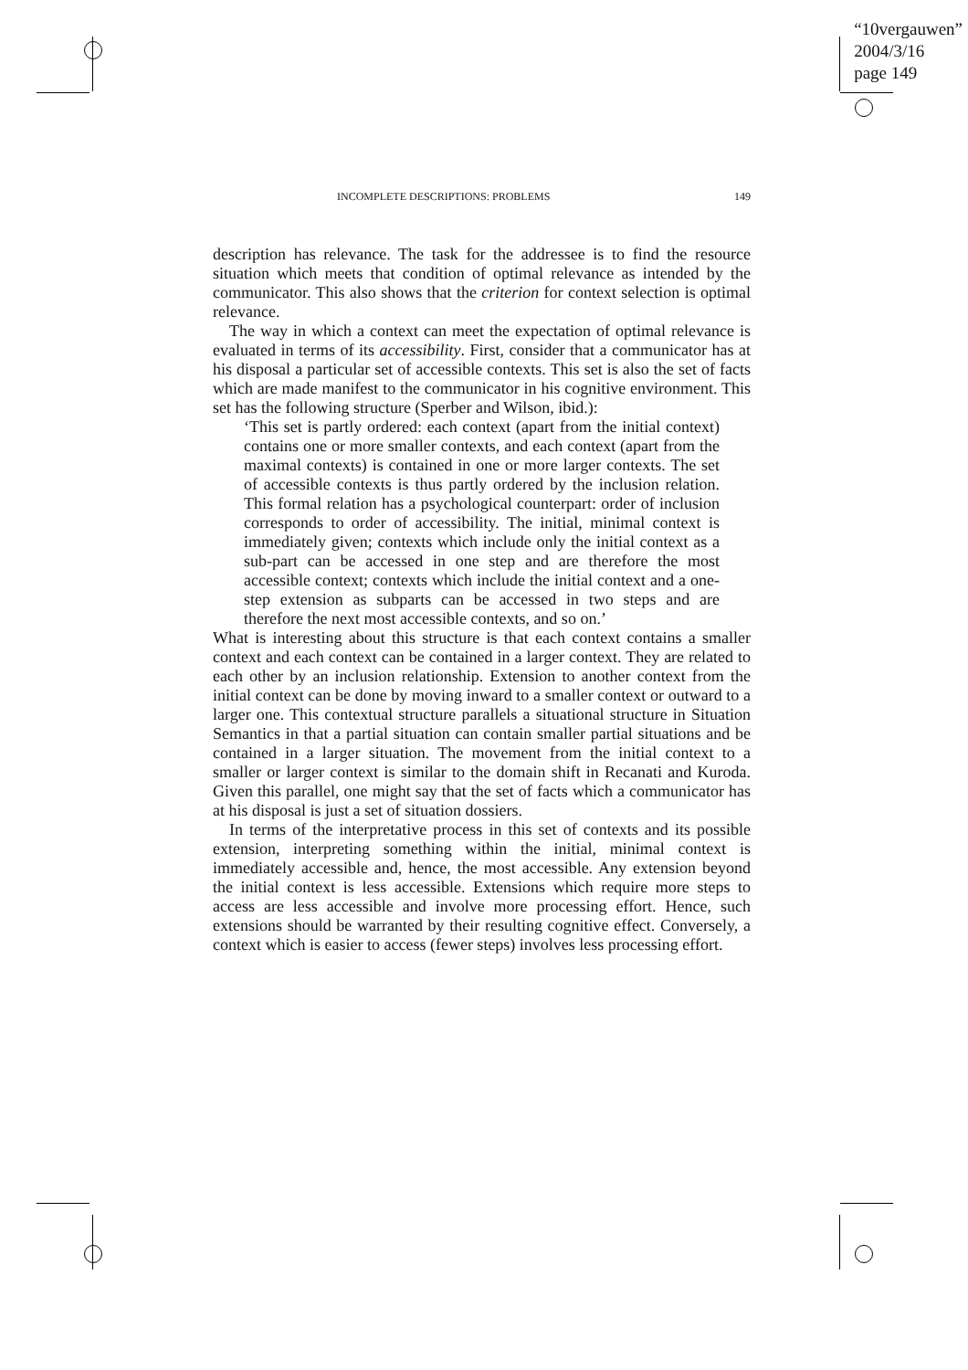“10vergauwen”
2004/3/16
page 149
INCOMPLETE DESCRIPTIONS: PROBLEMS 149
description has relevance. The task for the addressee is to find the resource situation which meets that condition of optimal relevance as intended by the communicator. This also shows that the criterion for context selection is optimal relevance.
The way in which a context can meet the expectation of optimal relevance is evaluated in terms of its accessibility. First, consider that a communicator has at his disposal a particular set of accessible contexts. This set is also the set of facts which are made manifest to the communicator in his cognitive environment. This set has the following structure (Sperber and Wilson, ibid.):
‘This set is partly ordered: each context (apart from the initial context) contains one or more smaller contexts, and each context (apart from the maximal contexts) is contained in one or more larger contexts. The set of accessible contexts is thus partly ordered by the inclusion relation. This formal relation has a psychological counterpart: order of inclusion corresponds to order of accessibility. The initial, minimal context is immediately given; contexts which include only the initial context as a sub-part can be accessed in one step and are therefore the most accessible context; contexts which include the initial context and a one-step extension as subparts can be accessed in two steps and are therefore the next most accessible contexts, and so on.’
What is interesting about this structure is that each context contains a smaller context and each context can be contained in a larger context. They are related to each other by an inclusion relationship. Extension to another context from the initial context can be done by moving inward to a smaller context or outward to a larger one. This contextual structure parallels a situational structure in Situation Semantics in that a partial situation can contain smaller partial situations and be contained in a larger situation. The movement from the initial context to a smaller or larger context is similar to the domain shift in Recanati and Kuroda. Given this parallel, one might say that the set of facts which a communicator has at his disposal is just a set of situation dossiers.
In terms of the interpretative process in this set of contexts and its possible extension, interpreting something within the initial, minimal context is immediately accessible and, hence, the most accessible. Any extension beyond the initial context is less accessible. Extensions which require more steps to access are less accessible and involve more processing effort. Hence, such extensions should be warranted by their resulting cognitive effect. Conversely, a context which is easier to access (fewer steps) involves less processing effort.